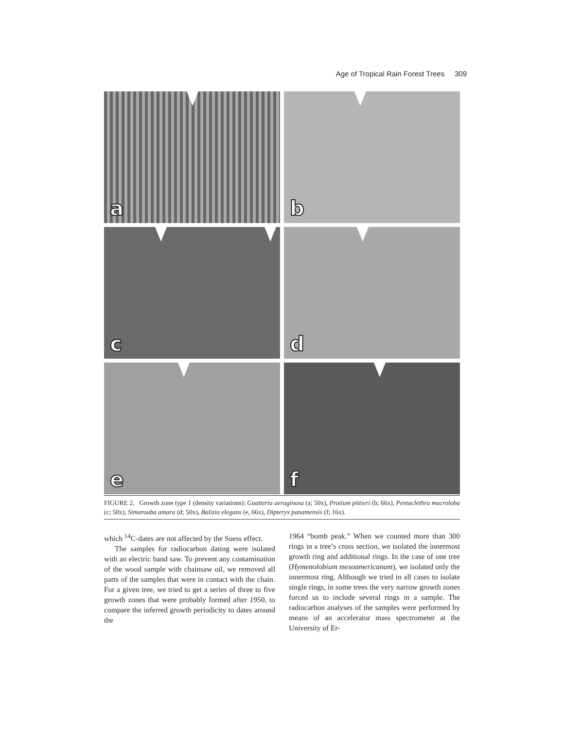Age of Tropical Rain Forest Trees 309
a
b
c
d
e
f
FIGURE 2. Growth zone type 1 (density variations): Guatteria aeruginosa (a; 50x), Protium pittieri (b; 66x), Pentaclethra macroloba (c; 50x), Simarouba amara (d; 50x), Balizia elegans (e, 66x), Dipteryx panamensis (f; 16x).
which <sup>14</sup>C-dates are not affected by the Suess effect.
The samples for radiocarbon dating were isolated with an electric band saw. To prevent any contamination of the wood sample with chainsaw oil, we removed all parts of the samples that were in contact with the chain. For a given tree, we tried to get a series of three to five growth zones that were probably formed after 1950, to compare the inferred growth periodicity to dates around the
1964 “bomb peak.” When we counted more than 300 rings in a tree’s cross section, we isolated the innermost growth ring and additional rings. In the case of one tree (Hymenolobium mesoamericanum), we isolated only the innermost ring. Although we tried in all cases to isolate single rings, in some trees the very narrow growth zones forced us to include several rings in a sample. The radiocarbon analyses of the samples were performed by means of an accelerator mass spectrometer at the University of Er-